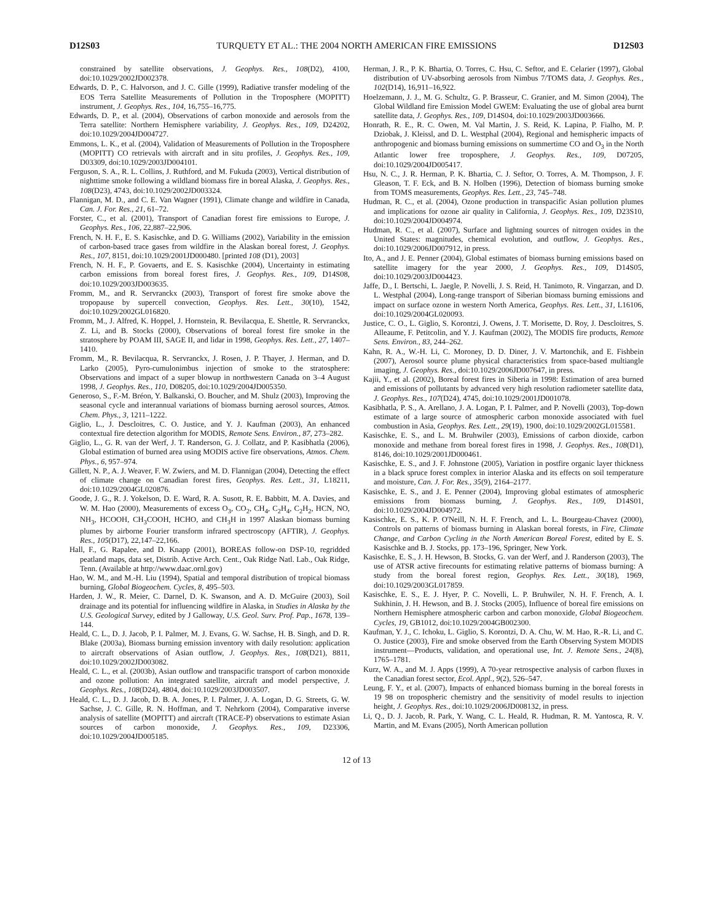D12S03 TURQUETY ET AL.: THE 2004 NORTH AMERICAN FIRE EMISSIONS D12S03
constrained by satellite observations, J. Geophys. Res., 108(D2), 4100, doi:10.1029/2002JD002378.
Edwards, D. P., C. Halvorson, and J. C. Gille (1999), Radiative transfer modeling of the EOS Terra Satellite Measurements of Pollution in the Troposphere (MOPITT) instrument, J. Geophys. Res., 104, 16,755–16,775.
Edwards, D. P., et al. (2004), Observations of carbon monoxide and aerosols from the Terra satellite: Northern Hemisphere variability, J. Geophys. Res., 109, D24202, doi:10.1029/2004JD004727.
Emmons, L. K., et al. (2004), Validation of Measurements of Pollution in the Troposphere (MOPITT) CO retrievals with aircraft and in situ profiles, J. Geophys. Res., 109, D03309, doi:10.1029/2003JD004101.
Ferguson, S. A., R. L. Collins, J. Ruthford, and M. Fukuda (2003), Vertical distribution of nighttime smoke following a wildland biomass fire in boreal Alaska, J. Geophys. Res., 108(D23), 4743, doi:10.1029/2002JD003324.
Flannigan, M. D., and C. E. Van Wagner (1991), Climate change and wildfire in Canada, Can. J. For. Res., 21, 61–72.
Forster, C., et al. (2001), Transport of Canadian forest fire emissions to Europe, J. Geophys. Res., 106, 22,887–22,906.
French, N. H. F., E. S. Kasischke, and D. G. Williams (2002), Variability in the emission of carbon-based trace gases from wildfire in the Alaskan boreal forest, J. Geophys. Res., 107, 8151, doi:10.1029/2001JD000480. [printed 108 (D1), 2003]
French, N. H. F., P. Govaerts, and E. S. Kasischke (2004), Uncertainty in estimating carbon emissions from boreal forest fires, J. Geophys. Res., 109, D14S08, doi:10.1029/2003JD003635.
Fromm, M., and R. Servranckx (2003), Transport of forest fire smoke above the tropopause by supercell convection, Geophys. Res. Lett., 30(10), 1542, doi:10.1029/2002GL016820.
Fromm, M., J. Alfred, K. Hoppel, J. Hornstein, R. Bevilacqua, E. Shettle, R. Servranckx, Z. Li, and B. Stocks (2000), Observations of boreal forest fire smoke in the stratosphere by POAM III, SAGE II, and lidar in 1998, Geophys. Res. Lett., 27, 1407–1410.
Fromm, M., R. Bevilacqua, R. Servranckx, J. Rosen, J. P. Thayer, J. Herman, and D. Larko (2005), Pyro-cumulonimbus injection of smoke to the stratosphere: Observations and impact of a super blowup in northwestern Canada on 3–4 August 1998, J. Geophys. Res., 110, D08205, doi:10.1029/2004JD005350.
Generoso, S., F.-M. Bréon, Y. Balkanski, O. Boucher, and M. Shulz (2003), Improving the seasonal cycle and interannual variations of biomass burning aerosol sources, Atmos. Chem. Phys., 3, 1211–1222.
Giglio, L., J. Descloitres, C. O. Justice, and Y. J. Kaufman (2003), An enhanced contextual fire detection algorithm for MODIS, Remote Sens. Environ., 87, 273–282.
Giglio, L., G. R. van der Werf, J. T. Randerson, G. J. Collatz, and P. Kasibhatla (2006), Global estimation of burned area using MODIS active fire observations, Atmos. Chem. Phys., 6, 957–974.
Gillett, N. P., A. J. Weaver, F. W. Zwiers, and M. D. Flannigan (2004), Detecting the effect of climate change on Canadian forest fires, Geophys. Res. Lett., 31, L18211, doi:10.1029/2004GL020876.
Goode, J. G., R. J. Yokelson, D. E. Ward, R. A. Susott, R. E. Babbitt, M. A. Davies, and W. M. Hao (2000), Measurements of excess O<sub>3</sub>, CO<sub>2</sub>, CH<sub>4</sub>, C<sub>2</sub>H<sub>4</sub>, C<sub>2</sub>H<sub>2</sub>, HCN, NO, NH<sub>3</sub>, HCOOH, CH<sub>3</sub>COOH, HCHO, and CH<sub>3</sub>H in 1997 Alaskan biomass burning plumes by airborne Fourier transform infrared spectroscopy (AFTIR), J. Geophys. Res., 105(D17), 22,147–22,166.
Hall, F., G. Rapalee, and D. Knapp (2001), BOREAS follow-on DSP-10, regridded peatland maps, data set, Distrib. Active Arch. Cent., Oak Ridge Natl. Lab., Oak Ridge, Tenn. (Available at http://www.daac.ornl.gov)
Hao, W. M., and M.-H. Liu (1994), Spatial and temporal distribution of tropical biomass burning, Global Biogeochem. Cycles, 8, 495–503.
Harden, J. W., R. Meier, C. Darnel, D. K. Swanson, and A. D. McGuire (2003), Soil drainage and its potential for influencing wildfire in Alaska, in Studies in Alaska by the U.S. Geological Survey, edited by J Galloway, U.S. Geol. Surv. Prof. Pap., 1678, 139–144.
Heald, C. L., D. J. Jacob, P. I. Palmer, M. J. Evans, G. W. Sachse, H. B. Singh, and D. R. Blake (2003a), Biomass burning emission inventory with daily resolution: application to aircraft observations of Asian outflow, J. Geophys. Res., 108(D21), 8811, doi:10.1029/2002JD003082.
Heald, C. L., et al. (2003b), Asian outflow and transpacific transport of carbon monoxide and ozone pollution: An integrated satellite, aircraft and model perspective, J. Geophys. Res., 108(D24), 4804, doi:10.1029/2003JD003507.
Heald, C. L., D. J. Jacob, D. B. A. Jones, P. I. Palmer, J. A. Logan, D. G. Streets, G. W. Sachse, J. C. Gille, R. N. Hoffman, and T. Nehrkorn (2004), Comparative inverse analysis of satellite (MOPITT) and aircraft (TRACE-P) observations to estimate Asian sources of carbon monoxide, J. Geophys. Res., 109, D23306, doi:10.1029/2004JD005185.
Herman, J. R., P. K. Bhartia, O. Torres, C. Hsu, C. Seftor, and E. Celarier (1997), Global distribution of UV-absorbing aerosols from Nimbus 7/TOMS data, J. Geophys. Res., 102(D14), 16,911–16,922.
Hoelzemann, J. J., M. G. Schultz, G. P. Brasseur, C. Granier, and M. Simon (2004), The Global Wildland fire Emission Model GWEM: Evaluating the use of global area burnt satellite data, J. Geophys. Res., 109, D14S04, doi:10.1029/2003JD003666.
Honrath, R. E., R. C. Owen, M. Val Martin, J. S. Reid, K. Lapina, P. Fialho, M. P. Dziobak, J. Kleissl, and D. L. Westphal (2004), Regional and hemispheric impacts of anthropogenic and biomass burning emissions on summertime CO and O<sub>3</sub> in the North Atlantic lower free troposphere, J. Geophys. Res., 109, D07205, doi:10.1029/2004JD005417.
Hsu, N. C., J. R. Herman, P. K. Bhartia, C. J. Seftor, O. Torres, A. M. Thompson, J. F. Gleason, T. F. Eck, and B. N. Holben (1996), Detection of biomass burning smoke from TOMS measurements, Geophys. Res. Lett., 23, 745–748.
Hudman, R. C., et al. (2004), Ozone production in transpacific Asian pollution plumes and implications for ozone air quality in California, J. Geophys. Res., 109, D23S10, doi:10.1029/2004JD004974.
Hudman, R. C., et al. (2007), Surface and lightning sources of nitrogen oxides in the United States: magnitudes, chemical evolution, and outflow, J. Geophys. Res., doi:10.1029/2006JD007912, in press.
Ito, A., and J. E. Penner (2004), Global estimates of biomass burning emissions based on satellite imagery for the year 2000, J. Geophys. Res., 109, D14S05, doi:10.1029/2003JD004423.
Jaffe, D., I. Bertschi, L. Jaegle, P. Novelli, J. S. Reid, H. Tanimoto, R. Vingarzan, and D. L. Westphal (2004), Long-range transport of Siberian biomass burning emissions and impact on surface ozone in western North America, Geophys. Res. Lett., 31, L16106, doi:10.1029/2004GL020093.
Justice, C. O., L. Giglio, S. Korontzi, J. Owens, J. T. Morisette, D. Roy, J. Descloitres, S. Alleaume, F. Petitcolin, and Y. J. Kaufman (2002), The MODIS fire products, Remote Sens. Environ., 83, 244–262.
Kahn, R. A., W.-H. Li, C. Moroney, D. D. Diner, J. V. Martonchik, and E. Fishbein (2007), Aerosol source plume physical characteristics from space-based multiangle imaging, J. Geophys. Res., doi:10.1029/2006JD007647, in press.
Kajii, Y., et al. (2002), Boreal forest fires in Siberia in 1998: Estimation of area burned and emissions of pollutants by advanced very high resolution radiometer satellite data, J. Geophys. Res., 107(D24), 4745, doi:10.1029/2001JD001078.
Kasibhatla, P. S., A. Arellano, J. A. Logan, P. I. Palmer, and P. Novelli (2003), Top-down estimate of a large source of atmospheric carbon monoxide associated with fuel combustion in Asia, Geophys. Res. Lett., 29(19), 1900, doi:10.1029/2002GL015581.
Kasischke, E. S., and L. M. Bruhwiler (2003), Emissions of carbon dioxide, carbon monoxide and methane from boreal forest fires in 1998, J. Geophys. Res., 108(D1), 8146, doi:10.1029/2001JD000461.
Kasischke, E. S., and J. F. Johnstone (2005), Variation in postfire organic layer thickness in a black spruce forest complex in interior Alaska and its effects on soil temperature and moisture, Can. J. For. Res., 35(9), 2164–2177.
Kasischke, E. S., and J. E. Penner (2004), Improving global estimates of atmospheric emissions from biomass burning, J. Geophys. Res., 109, D14S01, doi:10.1029/2004JD004972.
Kasischke, E. S., K. P. O'Neill, N. H. F. French, and L. L. Bourgeau-Chavez (2000), Controls on patterns of biomass burning in Alaskan boreal forests, in Fire, Climate Change, and Carbon Cycling in the North American Boreal Forest, edited by E. S. Kasischke and B. J. Stocks, pp. 173–196, Springer, New York.
Kasischke, E. S., J. H. Hewson, B. Stocks, G. van der Werf, and J. Randerson (2003), The use of ATSR active firecounts for estimating relative patterns of biomass burning: A study from the boreal forest region, Geophys. Res. Lett., 30(18), 1969, doi:10.1029/2003GL017859.
Kasischke, E. S., E. J. Hyer, P. C. Novelli, L. P. Bruhwiler, N. H. F. French, A. I. Sukhinin, J. H. Hewson, and B. J. Stocks (2005), Influence of boreal fire emissions on Northern Hemisphere atmospheric carbon and carbon monoxide, Global Biogeochem. Cycles, 19, GB1012, doi:10.1029/2004GB002300.
Kaufman, Y. J., C. Ichoku, L. Giglio, S. Korontzi, D. A. Chu, W. M. Hao, R.-R. Li, and C. O. Justice (2003), Fire and smoke observed from the Earth Observing System MODIS instrument—Products, validation, and operational use, Int. J. Remote Sens., 24(8), 1765–1781.
Kurz, W. A., and M. J. Apps (1999), A 70-year retrospective analysis of carbon fluxes in the Canadian forest sector, Ecol. Appl., 9(2), 526–547.
Leung, F. Y., et al. (2007), Impacts of enhanced biomass burning in the boreal forests in 19 98 on tropospheric chemistry and the sensitivity of model results to injection height, J. Geophys. Res., doi:10.1029/2006JD008132, in press.
Li, Q., D. J. Jacob, R. Park, Y. Wang, C. L. Heald, R. Hudman, R. M. Yantosca, R. V. Martin, and M. Evans (2005), North American pollution
12 of 13